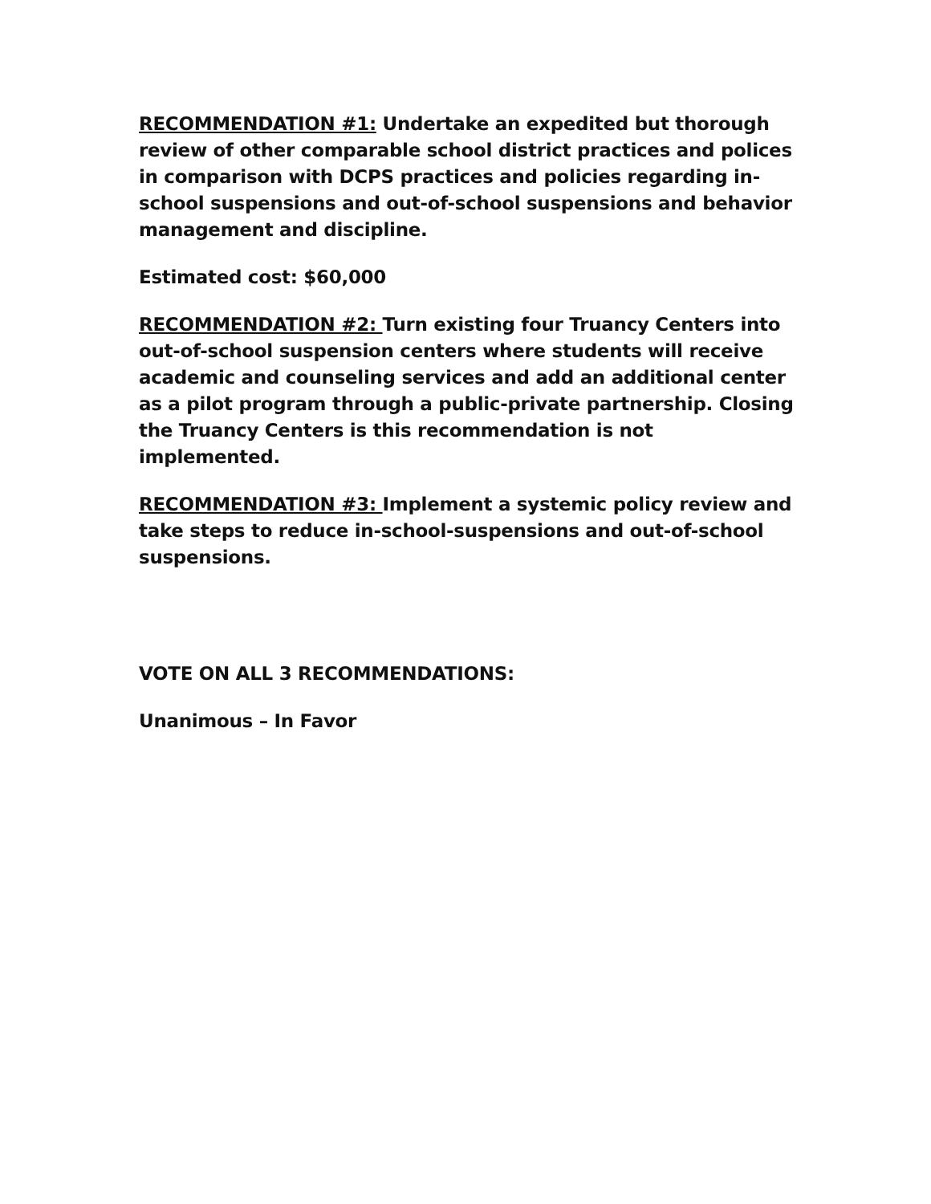RECOMMENDATION #1: Undertake an expedited but thorough review of other comparable school district practices and polices in comparison with DCPS practices and policies regarding in-school suspensions and out-of-school suspensions and behavior management and discipline.
Estimated cost: $60,000
RECOMMENDATION #2: Turn existing four Truancy Centers into out-of-school suspension centers where students will receive academic and counseling services and add an additional center as a pilot program through a public-private partnership. Closing the Truancy Centers is this recommendation is not implemented.
RECOMMENDATION #3: Implement a systemic policy review and take steps to reduce in-school-suspensions and out-of-school suspensions.
VOTE ON ALL 3 RECOMMENDATIONS:
Unanimous – In Favor